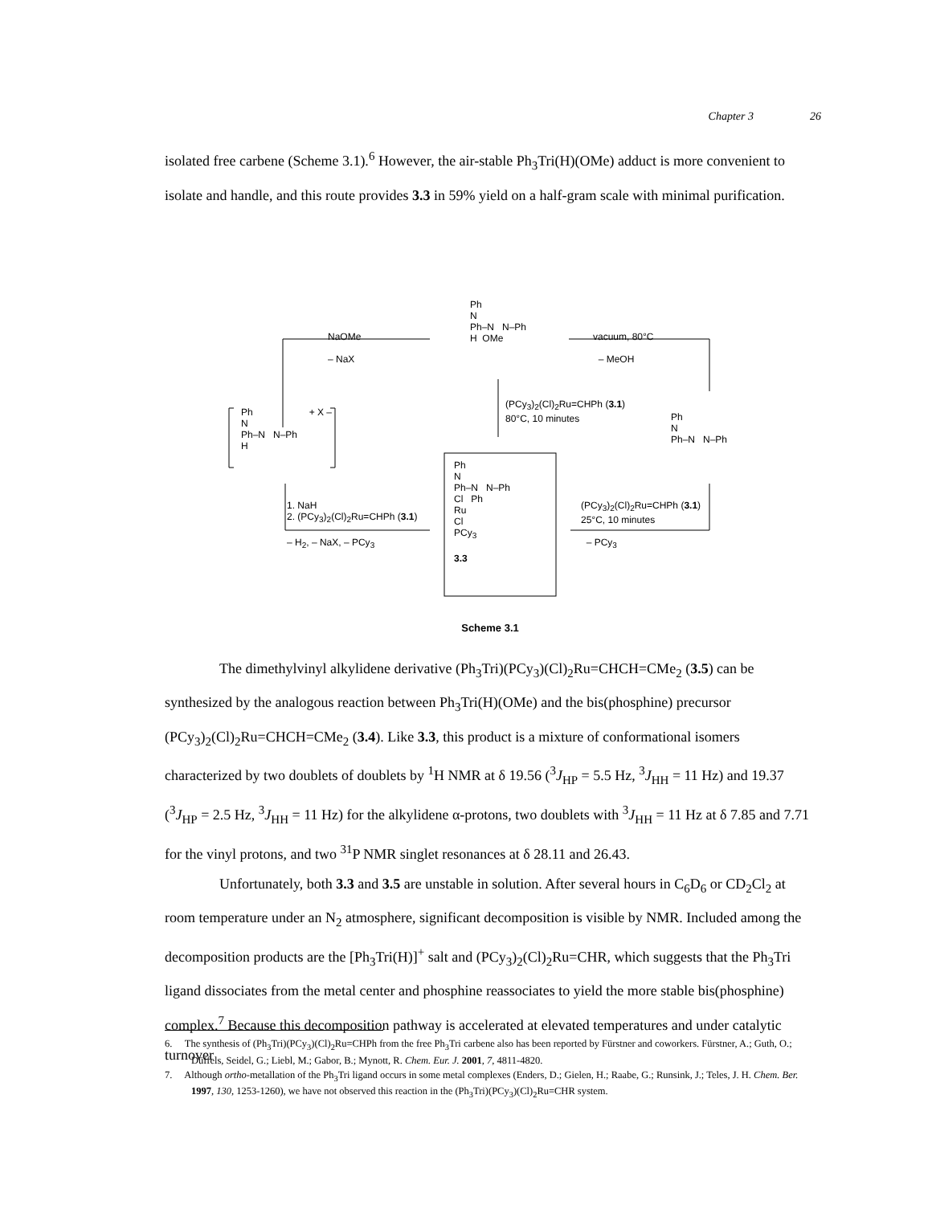Chapter 3 26
isolated free carbene (Scheme 3.1).<sup>6</sup> However, the air-stable Ph<sub>3</sub>Tri(H)(OMe) adduct is more convenient to isolate and handle, and this route provides 3.3 in 59% yield on a half-gram scale with minimal purification.
Ph
N
Ph–N N–Ph
H OMe
NaOMe
– NaX
vacuum, 80°C
– MeOH
(PCy<sub>3</sub>)<sub>2</sub>(Cl)<sub>2</sub>Ru=CHPh (3.1)
80°C, 10 minutes
Ph + X –
N
Ph–N N–Ph
H
Ph
N
Ph–N N–Ph
Ph
N
Ph–N N–Ph
Cl Ph
Ru
Cl
PCy<sub>3</sub>
3.3
1. NaH
2. (PCy<sub>3</sub>)<sub>2</sub>(Cl)<sub>2</sub>Ru=CHPh (3.1)
– H<sub>2</sub>, – NaX, – PCy<sub>3</sub>
(PCy<sub>3</sub>)<sub>2</sub>(Cl)<sub>2</sub>Ru=CHPh (3.1)
25°C, 10 minutes
– PCy<sub>3</sub>
Scheme 3.1
The dimethylvinyl alkylidene derivative (Ph<sub>3</sub>Tri)(PCy<sub>3</sub>)(Cl)<sub>2</sub>Ru=CHCH=CMe<sub>2</sub> (3.5) can be synthesized by the analogous reaction between Ph<sub>3</sub>Tri(H)(OMe) and the bis(phosphine) precursor (PCy<sub>3</sub>)<sub>2</sub>(Cl)<sub>2</sub>Ru=CHCH=CMe<sub>2</sub> (3.4). Like 3.3, this product is a mixture of conformational isomers characterized by two doublets of doublets by <sup>1</sup>H NMR at δ 19.56 (<sup>3</sup>J<sub>HP</sub> = 5.5 Hz, <sup>3</sup>J<sub>HH</sub> = 11 Hz) and 19.37 (<sup>3</sup>J<sub>HP</sub> = 2.5 Hz, <sup>3</sup>J<sub>HH</sub> = 11 Hz) for the alkylidene α-protons, two doublets with <sup>3</sup>J<sub>HH</sub> = 11 Hz at δ 7.85 and 7.71 for the vinyl protons, and two <sup>31</sup>P NMR singlet resonances at δ 28.11 and 26.43.
Unfortunately, both 3.3 and 3.5 are unstable in solution. After several hours in C<sub>6</sub>D<sub>6</sub> or CD<sub>2</sub>Cl<sub>2</sub> at room temperature under an N<sub>2</sub> atmosphere, significant decomposition is visible by NMR. Included among the decomposition products are the [Ph<sub>3</sub>Tri(H)]<sup>+</sup> salt and (PCy<sub>3</sub>)<sub>2</sub>(Cl)<sub>2</sub>Ru=CHR, which suggests that the Ph<sub>3</sub>Tri ligand dissociates from the metal center and phosphine reassociates to yield the more stable bis(phosphine) complex.<sup>7</sup> Because this decomposition pathway is accelerated at elevated temperatures and under catalytic turnover
6. The synthesis of (Ph<sub>3</sub>Tri)(PCy<sub>3</sub>)(Cl)<sub>2</sub>Ru=CHPh from the free Ph<sub>3</sub>Tri carbene also has been reported by Fürstner and coworkers. Fürstner, A.; Guth, O.; Düffels, Seidel, G.; Liebl, M.; Gabor, B.; Mynott, R. Chem. Eur. J. 2001, 7, 4811-4820.
7. Although ortho-metallation of the Ph<sub>3</sub>Tri ligand occurs in some metal complexes (Enders, D.; Gielen, H.; Raabe, G.; Runsink, J.; Teles, J. H. Chem. Ber. 1997, 130, 1253-1260), we have not observed this reaction in the (Ph<sub>3</sub>Tri)(PCy<sub>3</sub>)(Cl)<sub>2</sub>Ru=CHR system.